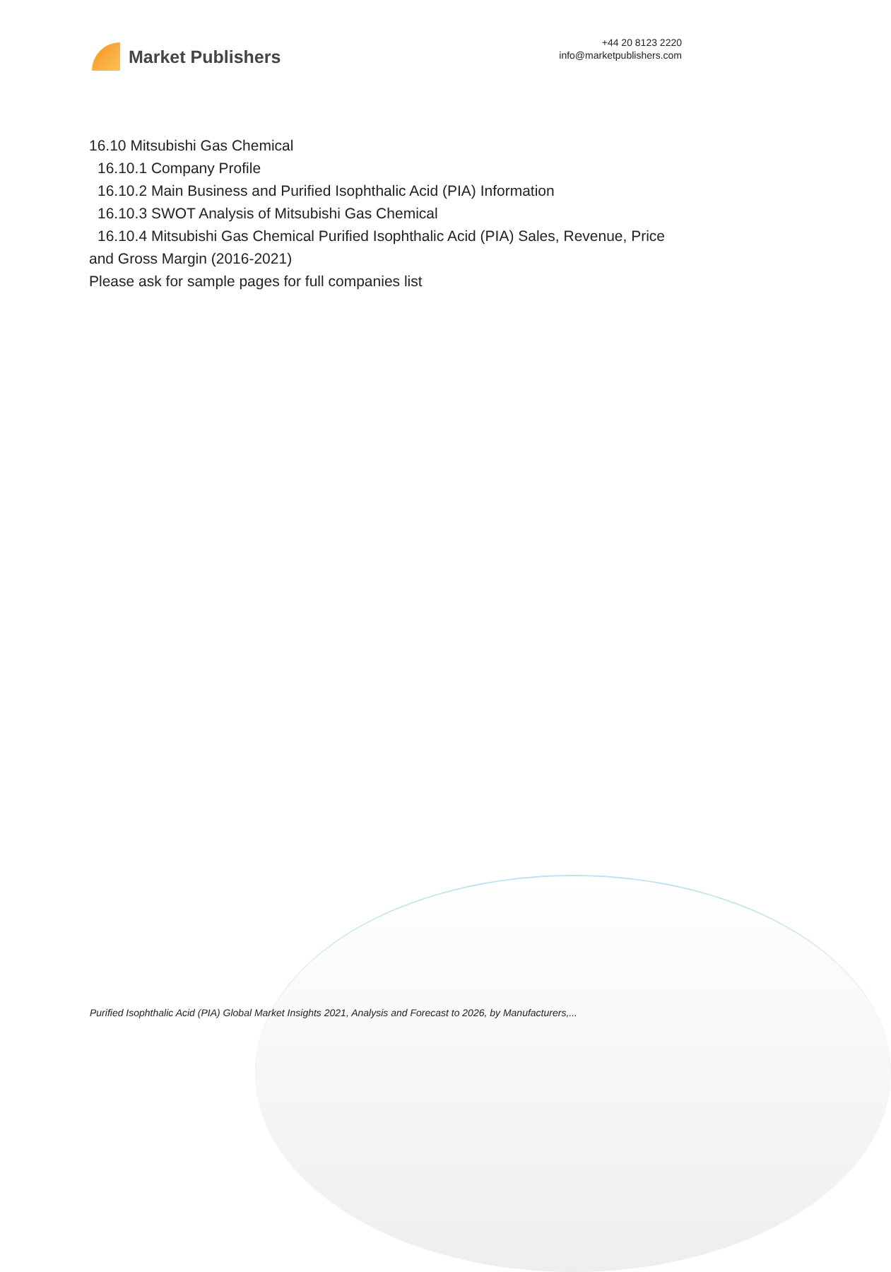Market Publishers
+44 20 8123 2220
info@marketpublishers.com
16.10 Mitsubishi Gas Chemical
16.10.1 Company Profile
16.10.2 Main Business and Purified Isophthalic Acid (PIA) Information
16.10.3 SWOT Analysis of Mitsubishi Gas Chemical
16.10.4 Mitsubishi Gas Chemical Purified Isophthalic Acid (PIA) Sales, Revenue, Price and Gross Margin (2016-2021)
Please ask for sample pages for full companies list
Purified Isophthalic Acid (PIA) Global Market Insights 2021, Analysis and Forecast to 2026, by Manufacturers,...